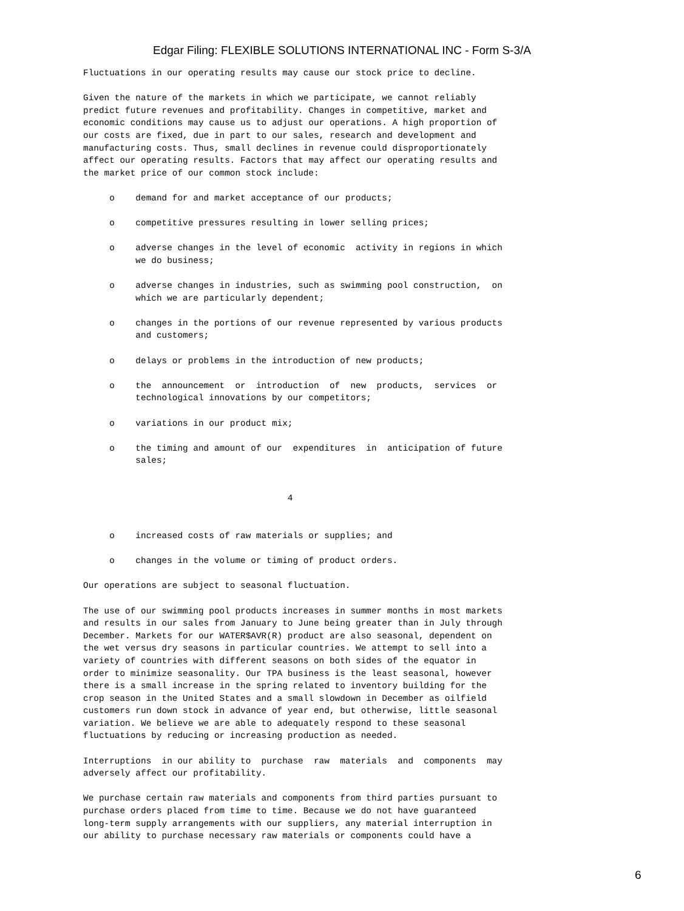Edgar Filing: FLEXIBLE SOLUTIONS INTERNATIONAL INC - Form S-3/A
Fluctuations in our operating results may cause our stock price to decline.

Given the nature of the markets in which we participate, we cannot reliably
predict future revenues and profitability. Changes in competitive, market and
economic conditions may cause us to adjust our operations. A high proportion of
our costs are fixed, due in part to our sales, research and development and
manufacturing costs. Thus, small declines in revenue could disproportionately
affect our operating results. Factors that may affect our operating results and
the market price of our common stock include:

     o    demand for and market acceptance of our products;

     o    competitive pressures resulting in lower selling prices;

     o    adverse changes in the level of economic  activity in regions in which
          we do business;

     o    adverse changes in industries, such as swimming pool construction,  on
          which we are particularly dependent;

     o    changes in the portions of our revenue represented by various products
          and customers;

     o    delays or problems in the introduction of new products;

     o    the  announcement  or  introduction  of  new  products,  services  or
          technological innovations by our competitors;

     o    variations in our product mix;

     o    the timing and amount of our  expenditures  in  anticipation of future
          sales;


                                       4


     o    increased costs of raw materials or supplies; and

     o    changes in the volume or timing of product orders.

Our operations are subject to seasonal fluctuation.

The use of our swimming pool products increases in summer months in most markets
and results in our sales from January to June being greater than in July through
December. Markets for our WATER$AVR(R) product are also seasonal, dependent on
the wet versus dry seasons in particular countries. We attempt to sell into a
variety of countries with different seasons on both sides of the equator in
order to minimize seasonality. Our TPA business is the least seasonal, however
there is a small increase in the spring related to inventory building for the
crop season in the United States and a small slowdown in December as oilfield
customers run down stock in advance of year end, but otherwise, little seasonal
variation. We believe we are able to adequately respond to these seasonal
fluctuations by reducing or increasing production as needed.

Interruptions  in our ability to  purchase  raw  materials  and  components  may
adversely affect our profitability.

We purchase certain raw materials and components from third parties pursuant to
purchase orders placed from time to time. Because we do not have guaranteed
long-term supply arrangements with our suppliers, any material interruption in
our ability to purchase necessary raw materials or components could have a
6